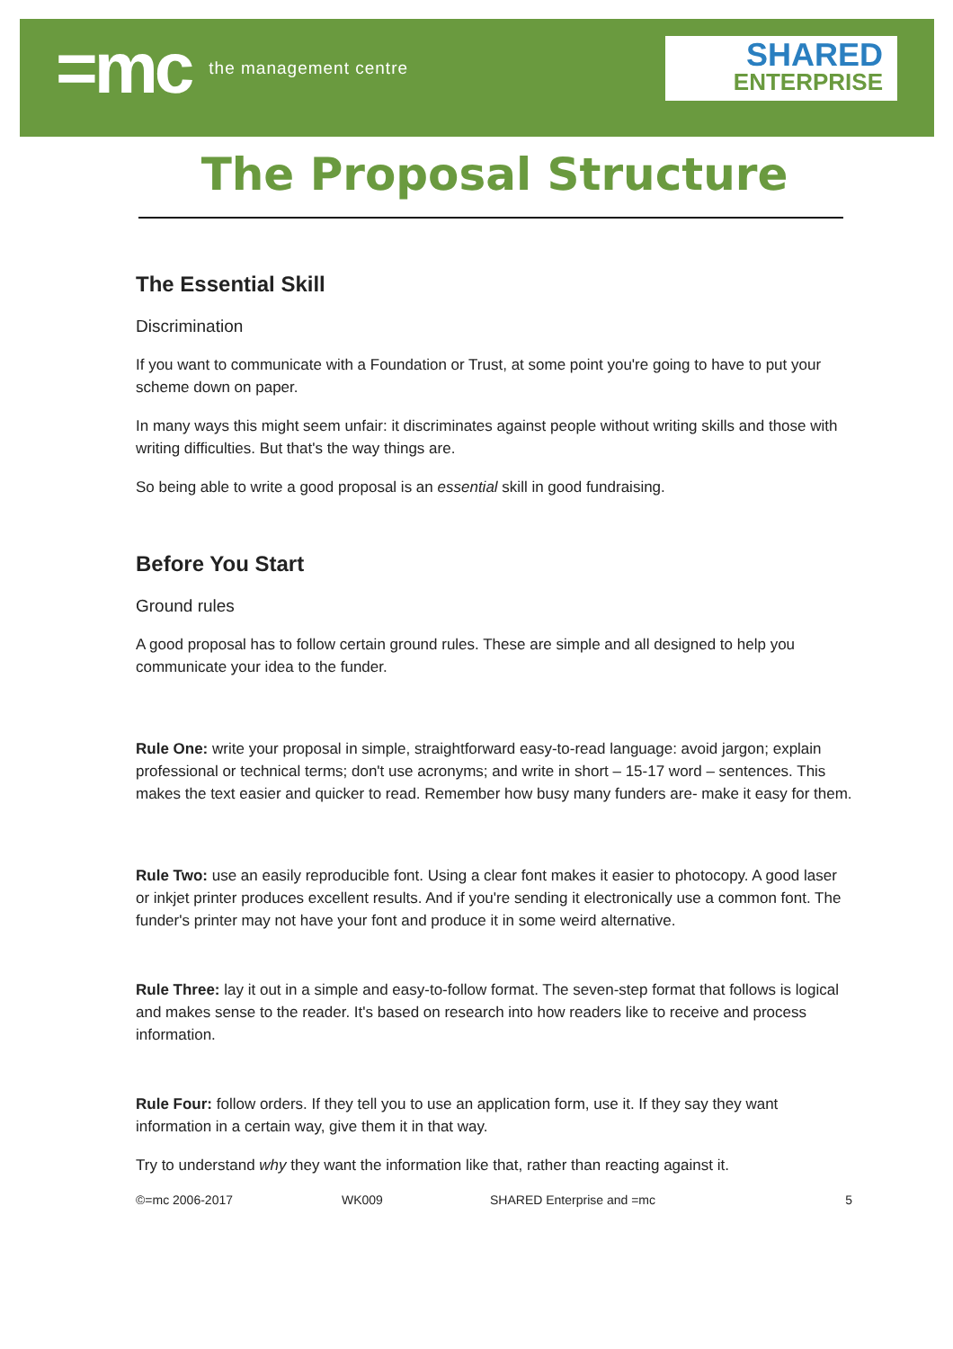=mc the management centre
SHARED
ENTERPRISE
The Proposal Structure
The Essential Skill
Discrimination
If you want to communicate with a Foundation or Trust, at some point you're going to have to put your scheme down on paper.
In many ways this might seem unfair: it discriminates against people without writing skills and those with writing difficulties. But that's the way things are.
So being able to write a good proposal is an essential skill in good fundraising.
Before You Start
Ground rules
A good proposal has to follow certain ground rules. These are simple and all designed to help you communicate your idea to the funder.
Rule One: write your proposal in simple, straightforward easy-to-read language: avoid jargon; explain professional or technical terms; don't use acronyms; and write in short – 15-17 word – sentences. This makes the text easier and quicker to read. Remember how busy many funders are- make it easy for them.
Rule Two: use an easily reproducible font. Using a clear font makes it easier to photocopy. A good laser or inkjet printer produces excellent results. And if you're sending it electronically use a common font. The funder's printer may not have your font and produce it in some weird alternative.
Rule Three: lay it out in a simple and easy-to-follow format. The seven-step format that follows is logical and makes sense to the reader. It's based on research into how readers like to receive and process information.
Rule Four: follow orders. If they tell you to use an application form, use it. If they say they want information in a certain way, give them it in that way.
Try to understand why they want the information like that, rather than reacting against it.
©=mc 2006-2017 WK009 SHARED Enterprise and =mc 5